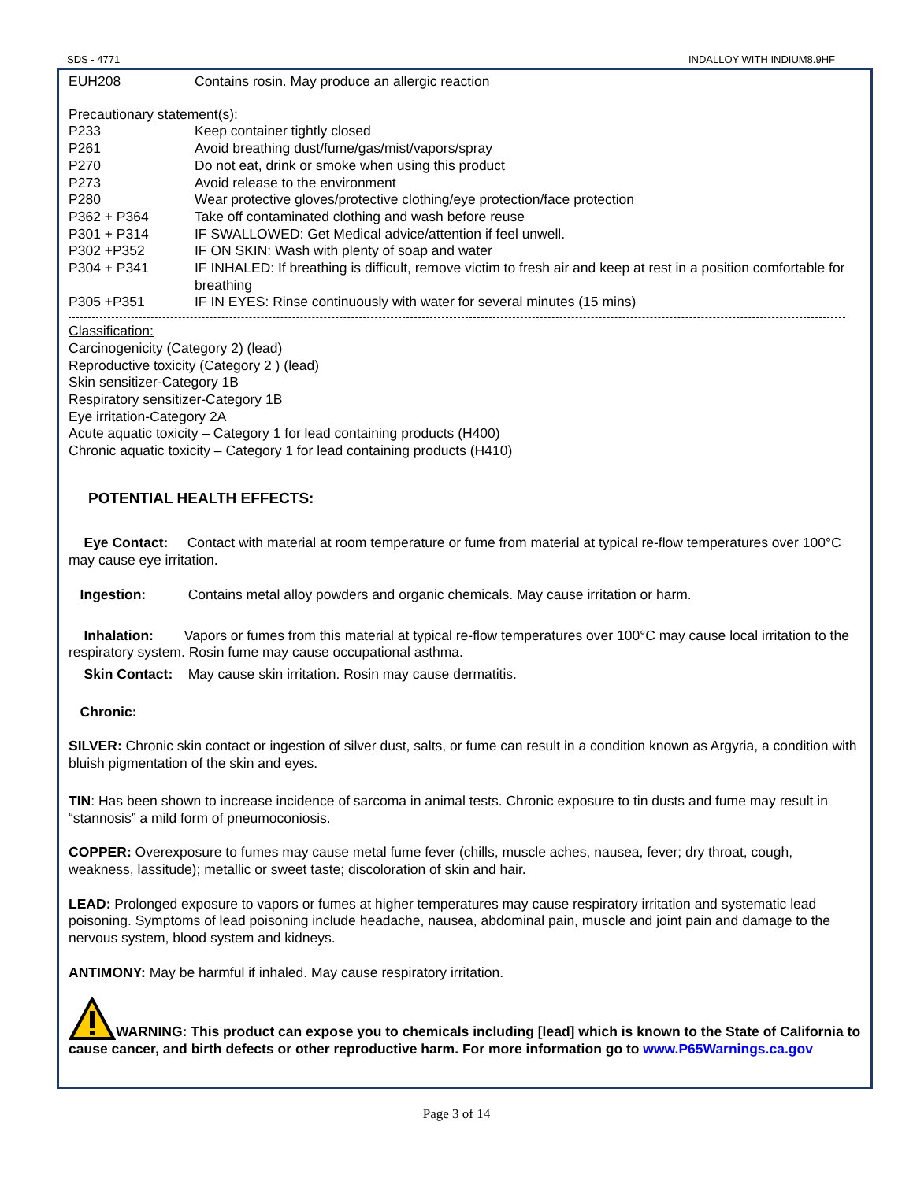SDS - 4771 INDALLOY WITH INDIUM8.9HF
EUH208 Contains rosin. May produce an allergic reaction
Precautionary statement(s):
P233 Keep container tightly closed
P261 Avoid breathing dust/fume/gas/mist/vapors/spray
P270 Do not eat, drink or smoke when using this product
P273 Avoid release to the environment
P280 Wear protective gloves/protective clothing/eye protection/face protection
P362 + P364 Take off contaminated clothing and wash before reuse
P301 + P314 IF SWALLOWED: Get Medical advice/attention if feel unwell.
P302 +P352 IF ON SKIN: Wash with plenty of soap and water
P304 + P341 IF INHALED: If breathing is difficult, remove victim to fresh air and keep at rest in a position comfortable for breathing
P305 +P351 IF IN EYES: Rinse continuously with water for several minutes (15 mins)
Classification:
Carcinogenicity (Category 2) (lead)
Reproductive toxicity (Category 2 ) (lead)
Skin sensitizer-Category 1B
Respiratory sensitizer-Category 1B
Eye irritation-Category 2A
Acute aquatic toxicity – Category 1 for lead containing products (H400)
Chronic aquatic toxicity – Category 1 for lead containing products (H410)
POTENTIAL HEALTH EFFECTS:
Eye Contact: Contact with material at room temperature or fume from material at typical re-flow temperatures over 100°C may cause eye irritation.
Ingestion: Contains metal alloy powders and organic chemicals. May cause irritation or harm.
Inhalation: Vapors or fumes from this material at typical re-flow temperatures over 100°C may cause local irritation to the respiratory system. Rosin fume may cause occupational asthma.
Skin Contact: May cause skin irritation. Rosin may cause dermatitis.
Chronic:
SILVER: Chronic skin contact or ingestion of silver dust, salts, or fume can result in a condition known as Argyria, a condition with bluish pigmentation of the skin and eyes.
TIN: Has been shown to increase incidence of sarcoma in animal tests. Chronic exposure to tin dusts and fume may result in “stannosis” a mild form of pneumoconiosis.
COPPER: Overexposure to fumes may cause metal fume fever (chills, muscle aches, nausea, fever; dry throat, cough, weakness, lassitude); metallic or sweet taste; discoloration of skin and hair.
LEAD: Prolonged exposure to vapors or fumes at higher temperatures may cause respiratory irritation and systematic lead poisoning. Symptoms of lead poisoning include headache, nausea, abdominal pain, muscle and joint pain and damage to the nervous system, blood system and kidneys.
ANTIMONY: May be harmful if inhaled. May cause respiratory irritation.
WARNING: This product can expose you to chemicals including [lead] which is known to the State of California to cause cancer, and birth defects or other reproductive harm. For more information go to www.P65Warnings.ca.gov
Page 3 of 14